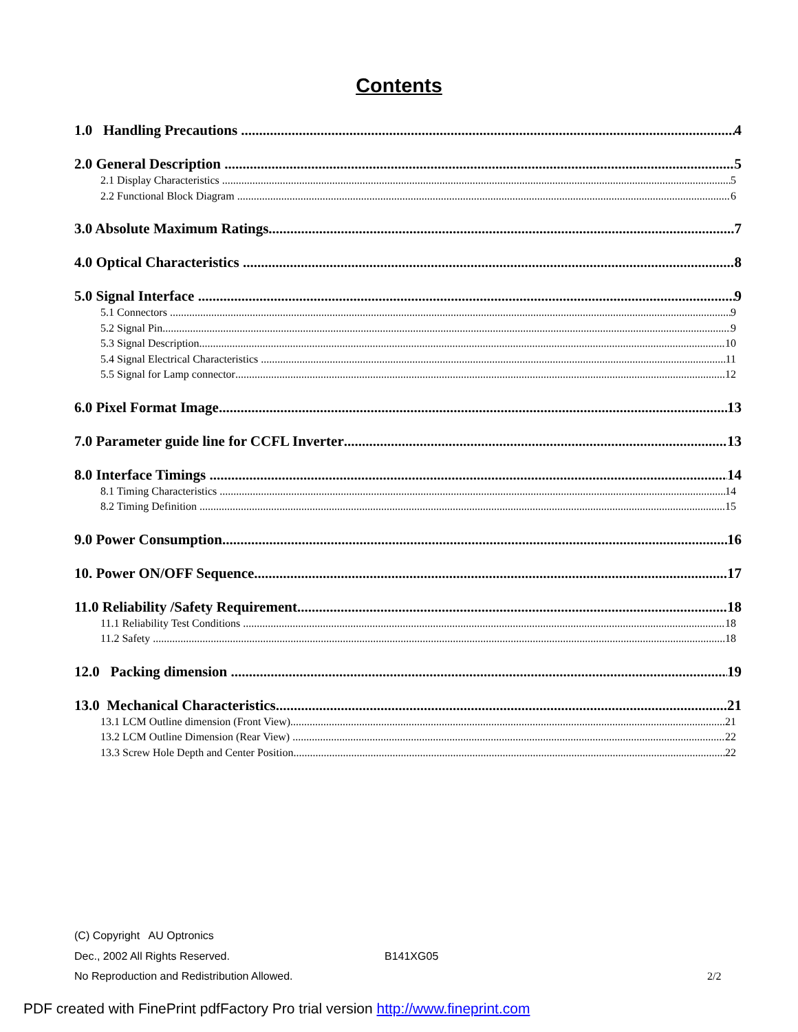Contents
1.0 Handling Precautions 4
2.0 General Description 5
2.1 Display Characteristics 5
2.2 Functional Block Diagram 6
3.0 Absolute Maximum Ratings 7
4.0 Optical Characteristics 8
5.0 Signal Interface 9
5.1 Connectors 9
5.2 Signal Pin 9
5.3 Signal Description 10
5.4 Signal Electrical Characteristics 11
5.5 Signal for Lamp connector 12
6.0 Pixel Format Image 13
7.0 Parameter guide line for CCFL Inverter 13
8.0 Interface Timings 14
8.1 Timing Characteristics 14
8.2 Timing Definition 15
9.0 Power Consumption 16
10. Power ON/OFF Sequence 17
11.0 Reliability /Safety Requirement 18
11.1 Reliability Test Conditions 18
11.2 Safety 18
12.0 Packing dimension 19
13.0 Mechanical Characteristics 21
13.1 LCM Outline dimension (Front View) 21
13.2 LCM Outline Dimension (Rear View) 22
13.3 Screw Hole Depth and Center Position 22
(C) Copyright AU Optronics
Dec., 2002 All Rights Reserved. B141XG05
No Reproduction and Redistribution Allowed. 2/2
PDF created with FinePrint pdfFactory Pro trial version http://www.fineprint.com